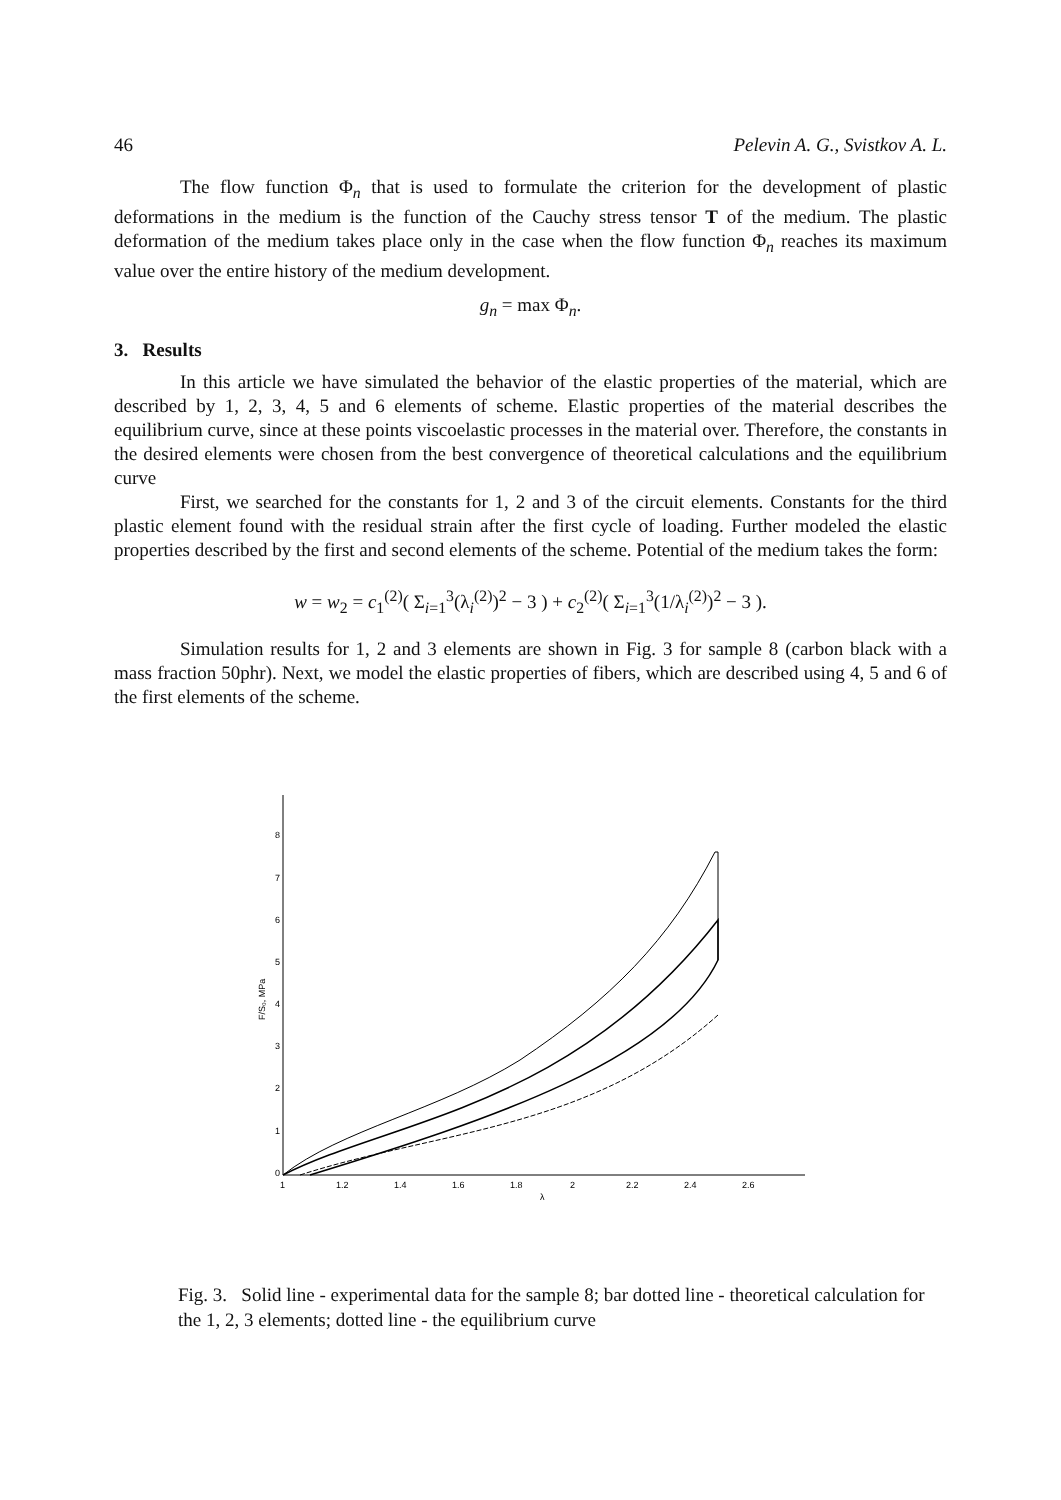46 Pelevin A. G., Svistkov A. L.
The flow function Φ<sub>n</sub> that is used to formulate the criterion for the development of plastic deformations in the medium is the function of the Cauchy stress tensor T of the medium. The plastic deformation of the medium takes place only in the case when the flow function Φ<sub>n</sub> reaches its maximum value over the entire history of the medium development.
g<sub>n</sub> = max Φ<sub>n</sub>.
3. Results
In this article we have simulated the behavior of the elastic properties of the material, which are described by 1, 2, 3, 4, 5 and 6 elements of scheme. Elastic properties of the material describes the equilibrium curve, since at these points viscoelastic processes in the material over. Therefore, the constants in the desired elements were chosen from the best convergence of theoretical calculations and the equilibrium curve
First, we searched for the constants for 1, 2 and 3 of the circuit elements. Constants for the third plastic element found with the residual strain after the first cycle of loading. Further modeled the elastic properties described by the first and second elements of the scheme. Potential of the medium takes the form:
w = w<sub>2</sub> = c<sub>1</sub><sup>(2)</sup>( Σ<sub>i=1</sub><sup>3</sup>(λ<sub>i</sub><sup>(2)</sup>)<sup>2</sup> − 3 ) + c<sub>2</sub><sup>(2)</sup>( Σ<sub>i=1</sub><sup>3</sup>(1/λ<sub>i</sub><sup>(2)</sup>)<sup>2</sup> − 3 ).
Simulation results for 1, 2 and 3 elements are shown in Fig. 3 for sample 8 (carbon black with a mass fraction 50phr). Next, we model the elastic properties of fibers, which are described using 4, 5 and 6 of the first elements of the scheme.
8
7
6
5
4
3
2
1
0
1
1.2
1.4
1.6
1.8
2
2.2
2.4
2.6
λ
F/S₀, MPa
Fig. 3. Solid line - experimental data for the sample 8; bar dotted line - theoretical calculation for the 1, 2, 3 elements; dotted line - the equilibrium curve